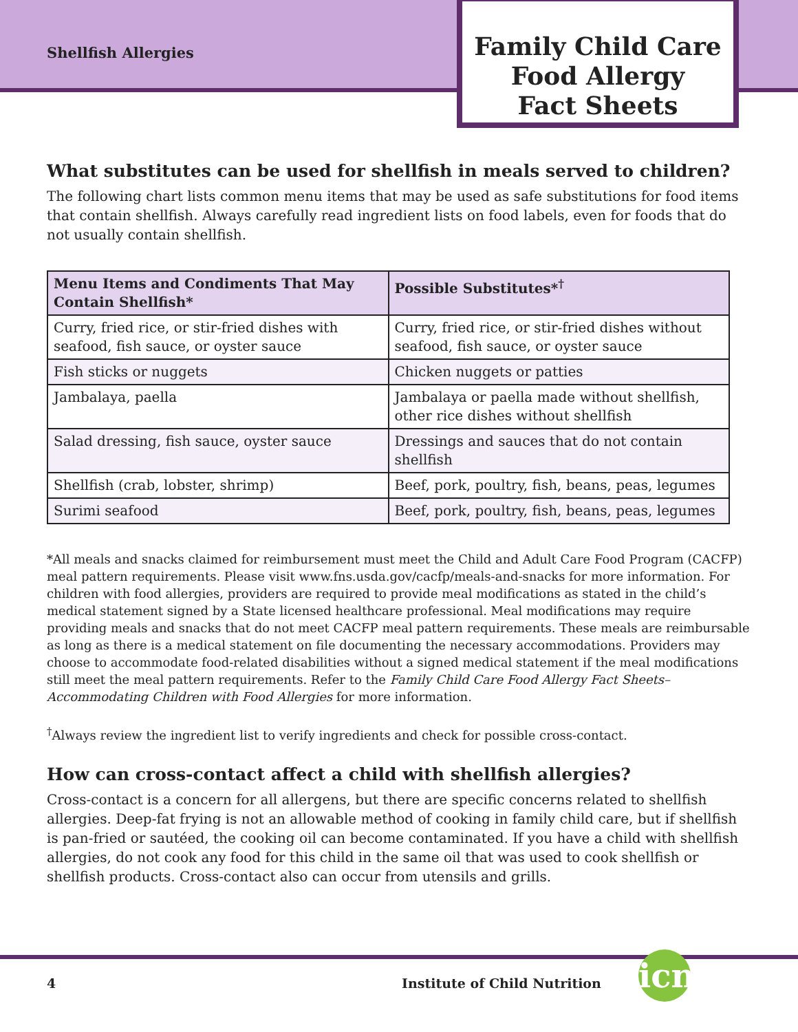Shellfish Allergies
Family Child Care
Food Allergy
Fact Sheets
What substitutes can be used for shellfish in meals served to children?
The following chart lists common menu items that may be used as safe substitutions for food items that contain shellfish. Always carefully read ingredient lists on food labels, even for foods that do not usually contain shellfish.
| Menu Items and Condiments That May Contain Shellfish* | Possible Substitutes*<sup>†</sup> |
| --- | --- |
| Curry, fried rice, or stir-fried dishes with seafood, fish sauce, or oyster sauce | Curry, fried rice, or stir-fried dishes without seafood, fish sauce, or oyster sauce |
| Fish sticks or nuggets | Chicken nuggets or patties |
| Jambalaya, paella | Jambalaya or paella made without shellfish, other rice dishes without shellfish |
| Salad dressing, fish sauce, oyster sauce | Dressings and sauces that do not contain shellfish |
| Shellfish (crab, lobster, shrimp) | Beef, pork, poultry, fish, beans, peas, legumes |
| Surimi seafood | Beef, pork, poultry, fish, beans, peas, legumes |
*All meals and snacks claimed for reimbursement must meet the Child and Adult Care Food Program (CACFP) meal pattern requirements. Please visit www.fns.usda.gov/cacfp/meals-and-snacks for more information. For children with food allergies, providers are required to provide meal modifications as stated in the child’s medical statement signed by a State licensed healthcare professional. Meal modifications may require providing meals and snacks that do not meet CACFP meal pattern requirements. These meals are reimbursable as long as there is a medical statement on file documenting the necessary accommodations. Providers may choose to accommodate food-related disabilities without a signed medical statement if the meal modifications still meet the meal pattern requirements. Refer to the Family Child Care Food Allergy Fact Sheets–Accommodating Children with Food Allergies for more information.
<sup>†</sup> Always review the ingredient list to verify ingredients and check for possible cross-contact.
How can cross-contact affect a child with shellfish allergies?
Cross-contact is a concern for all allergens, but there are specific concerns related to shellfish allergies. Deep-fat frying is not an allowable method of cooking in family child care, but if shellfish is pan-fried or sautéed, the cooking oil can become contaminated. If you have a child with shellfish allergies, do not cook any food for this child in the same oil that was used to cook shellfish or shellfish products. Cross-contact also can occur from utensils and grills.
4 Institute of Child Nutrition
icn